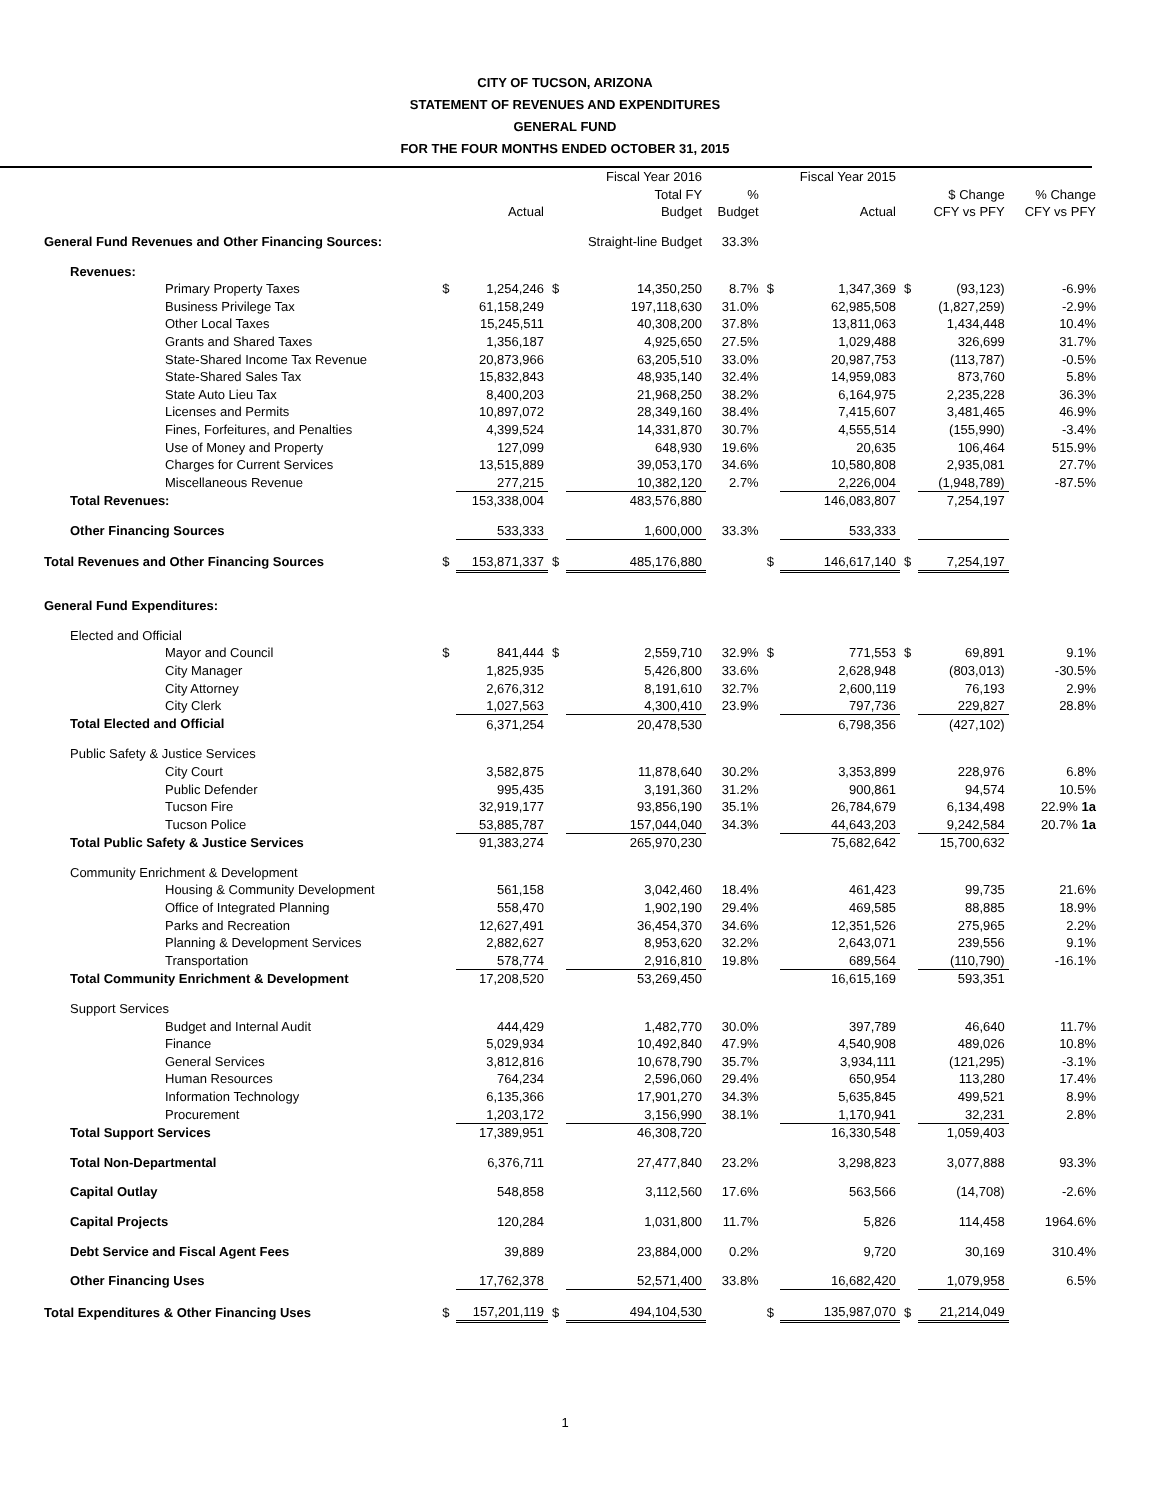CITY OF TUCSON, ARIZONA
STATEMENT OF REVENUES AND EXPENDITURES
GENERAL FUND
FOR THE FOUR MONTHS ENDED OCTOBER 31, 2015
| | | | | Fiscal Year 2016 | | | Fiscal Year 2015 | | | |
| --- | --- | --- | --- | --- | --- | --- | --- | --- | --- | --- |
| | | | | Total FY | % | | | | $ Change | % Change |
| | | Actual | | Budget | Budget | | Actual | | CFY vs PFY | CFY vs PFY |
| General Fund Revenues and Other Financing Sources: | | | | Straight-line Budget | 33.3% | | | | | |
| Revenues: | | | | | | | | | | |
| Primary Property Taxes | $ | 1,254,246 | $ | 14,350,250 | 8.7% | $ | 1,347,369 | $ | (93,123) | -6.9% |
| Business Privilege Tax | | 61,158,249 | | 197,118,630 | 31.0% | | 62,985,508 | | (1,827,259) | -2.9% |
| Other Local Taxes | | 15,245,511 | | 40,308,200 | 37.8% | | 13,811,063 | | 1,434,448 | 10.4% |
| Grants and Shared Taxes | | 1,356,187 | | 4,925,650 | 27.5% | | 1,029,488 | | 326,699 | 31.7% |
| State-Shared Income Tax Revenue | | 20,873,966 | | 63,205,510 | 33.0% | | 20,987,753 | | (113,787) | -0.5% |
| State-Shared Sales Tax | | 15,832,843 | | 48,935,140 | 32.4% | | 14,959,083 | | 873,760 | 5.8% |
| State Auto Lieu Tax | | 8,400,203 | | 21,968,250 | 38.2% | | 6,164,975 | | 2,235,228 | 36.3% |
| Licenses and Permits | | 10,897,072 | | 28,349,160 | 38.4% | | 7,415,607 | | 3,481,465 | 46.9% |
| Fines, Forfeitures, and Penalties | | 4,399,524 | | 14,331,870 | 30.7% | | 4,555,514 | | (155,990) | -3.4% |
| Use of Money and Property | | 127,099 | | 648,930 | 19.6% | | 20,635 | | 106,464 | 515.9% |
| Charges for Current Services | | 13,515,889 | | 39,053,170 | 34.6% | | 10,580,808 | | 2,935,081 | 27.7% |
| Miscellaneous Revenue | | 277,215 | | 10,382,120 | 2.7% | | 2,226,004 | | (1,948,789) | -87.5% |
| Total Revenues: | | 153,338,004 | | 483,576,880 | | | 146,083,807 | | 7,254,197 | |
| Other Financing Sources | | 533,333 | | 1,600,000 | 33.3% | | 533,333 | | | |
| Total Revenues and Other Financing Sources | $ | 153,871,337 | $ | 485,176,880 | | $ | 146,617,140 | $ | 7,254,197 | |
| General Fund Expenditures: | | | | | | | | | | |
| Elected and Official | | | | | | | | | | |
| Mayor and Council | $ | 841,444 | $ | 2,559,710 | 32.9% | $ | 771,553 | $ | 69,891 | 9.1% |
| City Manager | | 1,825,935 | | 5,426,800 | 33.6% | | 2,628,948 | | (803,013) | -30.5% |
| City Attorney | | 2,676,312 | | 8,191,610 | 32.7% | | 2,600,119 | | 76,193 | 2.9% |
| City Clerk | | 1,027,563 | | 4,300,410 | 23.9% | | 797,736 | | 229,827 | 28.8% |
| Total Elected and Official | | 6,371,254 | | 20,478,530 | | | 6,798,356 | | (427,102) | |
| Public Safety & Justice Services | | | | | | | | | | |
| City Court | | 3,582,875 | | 11,878,640 | 30.2% | | 3,353,899 | | 228,976 | 6.8% |
| Public Defender | | 995,435 | | 3,191,360 | 31.2% | | 900,861 | | 94,574 | 10.5% |
| Tucson Fire | | 32,919,177 | | 93,856,190 | 35.1% | | 26,784,679 | | 6,134,498 | 22.9% 1a |
| Tucson Police | | 53,885,787 | | 157,044,040 | 34.3% | | 44,643,203 | | 9,242,584 | 20.7% 1a |
| Total Public Safety & Justice Services | | 91,383,274 | | 265,970,230 | | | 75,682,642 | | 15,700,632 | |
| Community Enrichment & Development | | | | | | | | | | |
| Housing & Community Development | | 561,158 | | 3,042,460 | 18.4% | | 461,423 | | 99,735 | 21.6% |
| Office of Integrated Planning | | 558,470 | | 1,902,190 | 29.4% | | 469,585 | | 88,885 | 18.9% |
| Parks and Recreation | | 12,627,491 | | 36,454,370 | 34.6% | | 12,351,526 | | 275,965 | 2.2% |
| Planning & Development Services | | 2,882,627 | | 8,953,620 | 32.2% | | 2,643,071 | | 239,556 | 9.1% |
| Transportation | | 578,774 | | 2,916,810 | 19.8% | | 689,564 | | (110,790) | -16.1% |
| Total Community Enrichment & Development | | 17,208,520 | | 53,269,450 | | | 16,615,169 | | 593,351 | |
| Support Services | | | | | | | | | | |
| Budget and Internal Audit | | 444,429 | | 1,482,770 | 30.0% | | 397,789 | | 46,640 | 11.7% |
| Finance | | 5,029,934 | | 10,492,840 | 47.9% | | 4,540,908 | | 489,026 | 10.8% |
| General Services | | 3,812,816 | | 10,678,790 | 35.7% | | 3,934,111 | | (121,295) | -3.1% |
| Human Resources | | 764,234 | | 2,596,060 | 29.4% | | 650,954 | | 113,280 | 17.4% |
| Information Technology | | 6,135,366 | | 17,901,270 | 34.3% | | 5,635,845 | | 499,521 | 8.9% |
| Procurement | | 1,203,172 | | 3,156,990 | 38.1% | | 1,170,941 | | 32,231 | 2.8% |
| Total Support Services | | 17,389,951 | | 46,308,720 | | | 16,330,548 | | 1,059,403 | |
| Total Non-Departmental | | 6,376,711 | | 27,477,840 | 23.2% | | 3,298,823 | | 3,077,888 | 93.3% |
| Capital Outlay | | 548,858 | | 3,112,560 | 17.6% | | 563,566 | | (14,708) | -2.6% |
| Capital Projects | | 120,284 | | 1,031,800 | 11.7% | | 5,826 | | 114,458 | 1964.6% |
| Debt Service and Fiscal Agent Fees | | 39,889 | | 23,884,000 | 0.2% | | 9,720 | | 30,169 | 310.4% |
| Other Financing Uses | | 17,762,378 | | 52,571,400 | 33.8% | | 16,682,420 | | 1,079,958 | 6.5% |
| Total Expenditures & Other Financing Uses | $ | 157,201,119 | $ | 494,104,530 | | $ | 135,987,070 | $ | 21,214,049 | |
1